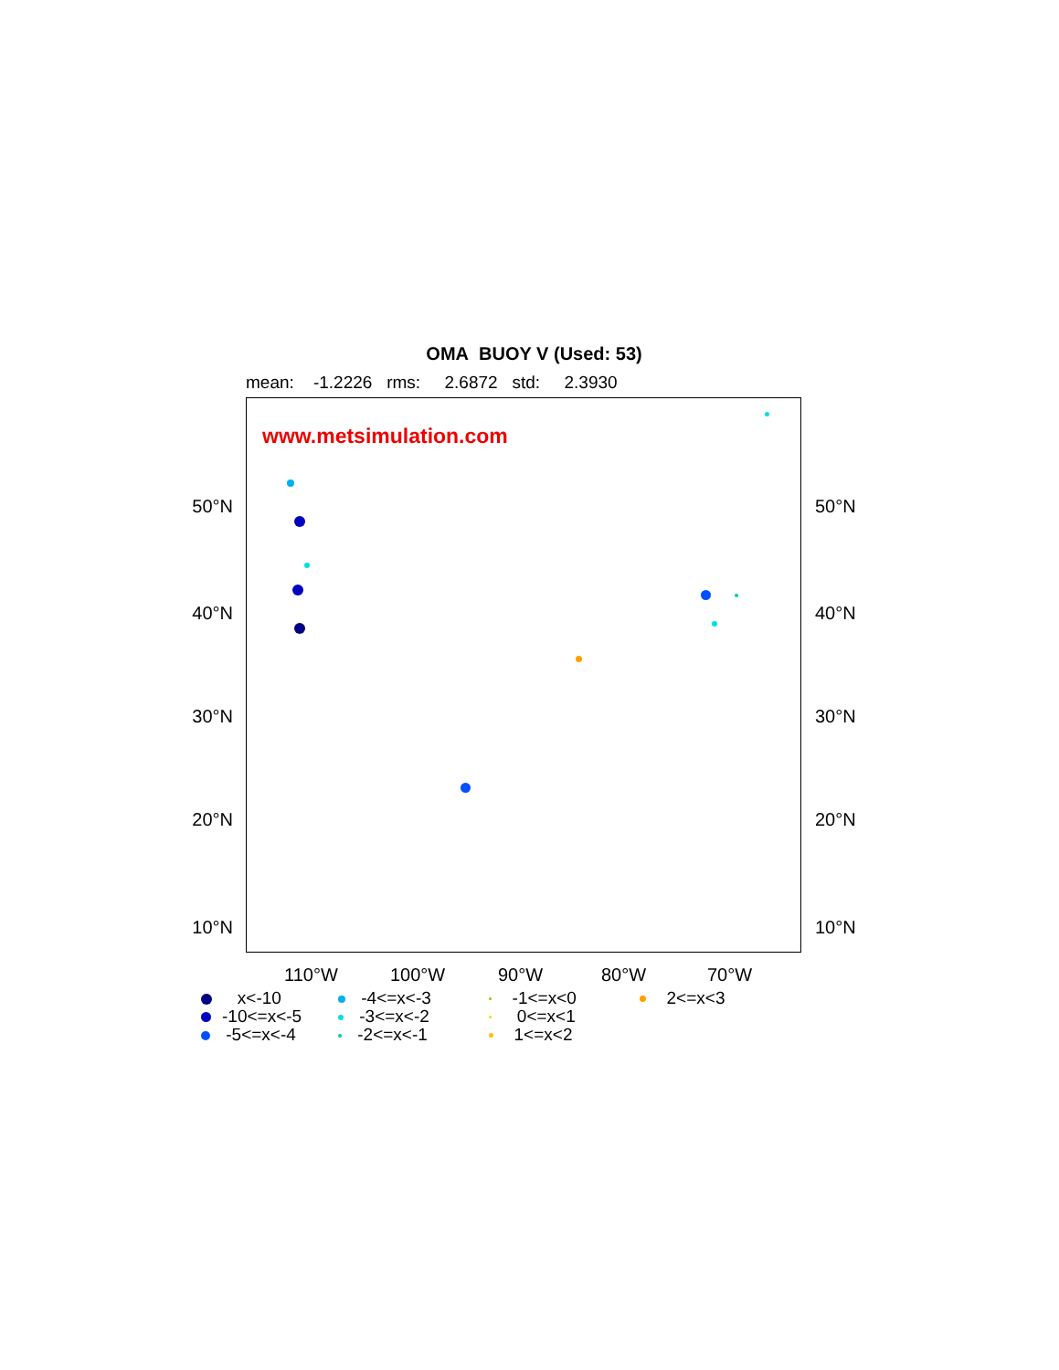OMA BUOY V (Used: 53)
mean: -1.2226 rms: 2.6872 std: 2.3930
50°N
40°N
30°N
20°N
10°N
www.metsimulation.com
50°N
40°N
30°N
20°N
10°N
110°W 100°W 90°W 80°W 70°W
x<-10
-4<=x<-3
-1<=x<0
2<=x<3
-10<=x<-5
-3<=x<-2
0<=x<1
-5<=x<-4
-2<=x<-1
1<=x<2